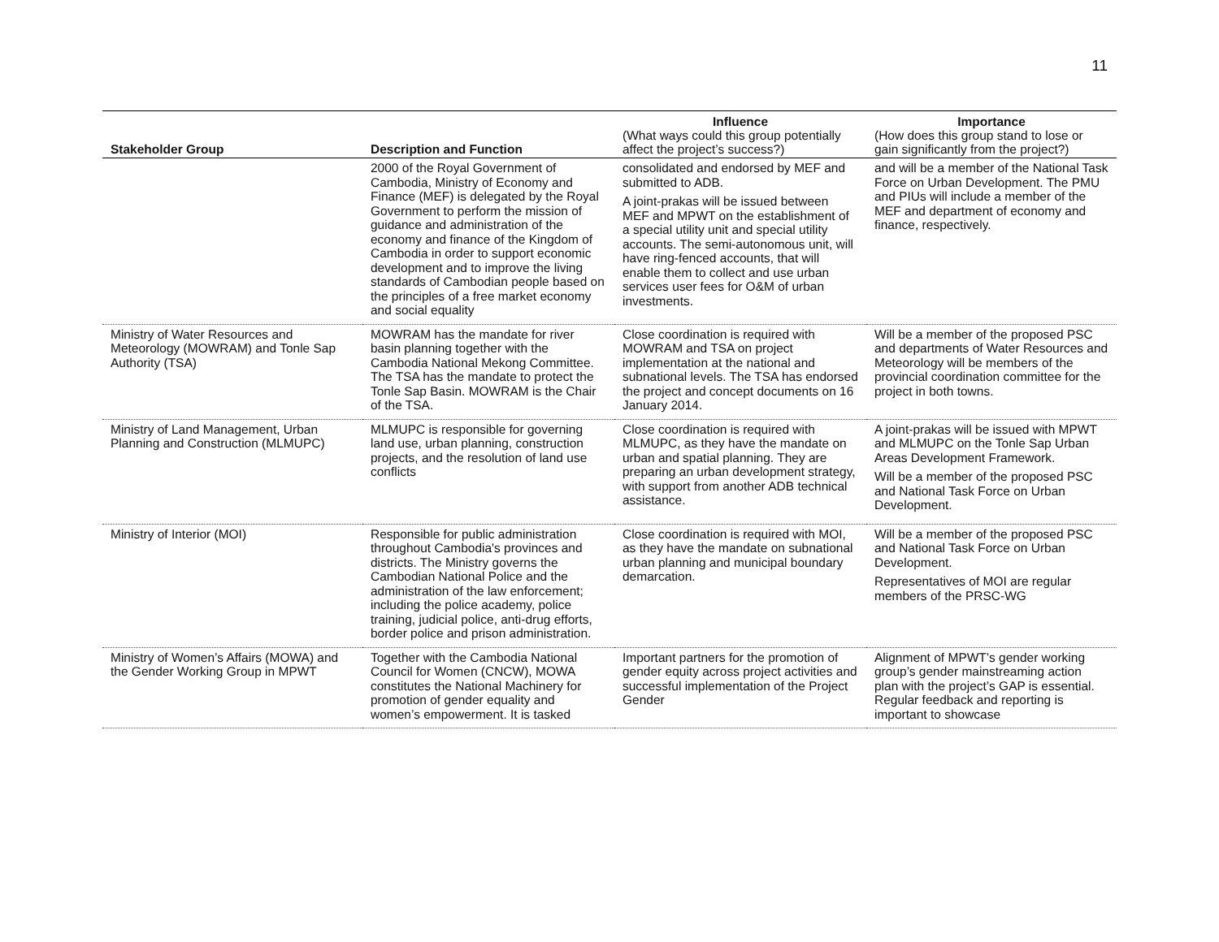11
| Stakeholder Group | Description and Function | Influence (What ways could this group potentially affect the project’s success?) | Importance (How does this group stand to lose or gain significantly from the project?) |
| --- | --- | --- | --- |
| | 2000 of the Royal Government of Cambodia, Ministry of Economy and Finance (MEF) is delegated by the Royal Government to perform the mission of guidance and administration of the economy and finance of the Kingdom of Cambodia in order to support economic development and to improve the living standards of Cambodian people based on the principles of a free market economy and social equality | consolidated and endorsed by MEF and submitted to ADB. A joint-prakas will be issued between MEF and MPWT on the establishment of a special utility unit and special utility accounts. The semi-autonomous unit, will have ring-fenced accounts, that will enable them to collect and use urban services user fees for O&M of urban investments. | and will be a member of the National Task Force on Urban Development. The PMU and PIUs will include a member of the MEF and department of economy and finance, respectively. |
| Ministry of Water Resources and Meteorology (MOWRAM) and Tonle Sap Authority (TSA) | MOWRAM has the mandate for river basin planning together with the Cambodia National Mekong Committee. The TSA has the mandate to protect the Tonle Sap Basin. MOWRAM is the Chair of the TSA. | Close coordination is required with MOWRAM and TSA on project implementation at the national and subnational levels. The TSA has endorsed the project and concept documents on 16 January 2014. | Will be a member of the proposed PSC and departments of Water Resources and Meteorology will be members of the provincial coordination committee for the project in both towns. |
| Ministry of Land Management, Urban Planning and Construction (MLMUPC) | MLMUPC is responsible for governing land use, urban planning, construction projects, and the resolution of land use conflicts | Close coordination is required with MLMUPC, as they have the mandate on urban and spatial planning. They are preparing an urban development strategy, with support from another ADB technical assistance. | A joint-prakas will be issued with MPWT and MLMUPC on the Tonle Sap Urban Areas Development Framework. Will be a member of the proposed PSC and National Task Force on Urban Development. |
| Ministry of Interior (MOI) | Responsible for public administration throughout Cambodia's provinces and districts. The Ministry governs the Cambodian National Police and the administration of the law enforcement; including the police academy, police training, judicial police, anti-drug efforts, border police and prison administration. | Close coordination is required with MOI, as they have the mandate on subnational urban planning and municipal boundary demarcation. | Will be a member of the proposed PSC and National Task Force on Urban Development. Representatives of MOI are regular members of the PRSC-WG |
| Ministry of Women’s Affairs (MOWA) and the Gender Working Group in MPWT | Together with the Cambodia National Council for Women (CNCW), MOWA constitutes the National Machinery for promotion of gender equality and women’s empowerment. It is tasked | Important partners for the promotion of gender equity across project activities and successful implementation of the Project Gender | Alignment of MPWT’s gender working group’s gender mainstreaming action plan with the project’s GAP is essential. Regular feedback and reporting is important to showcase |